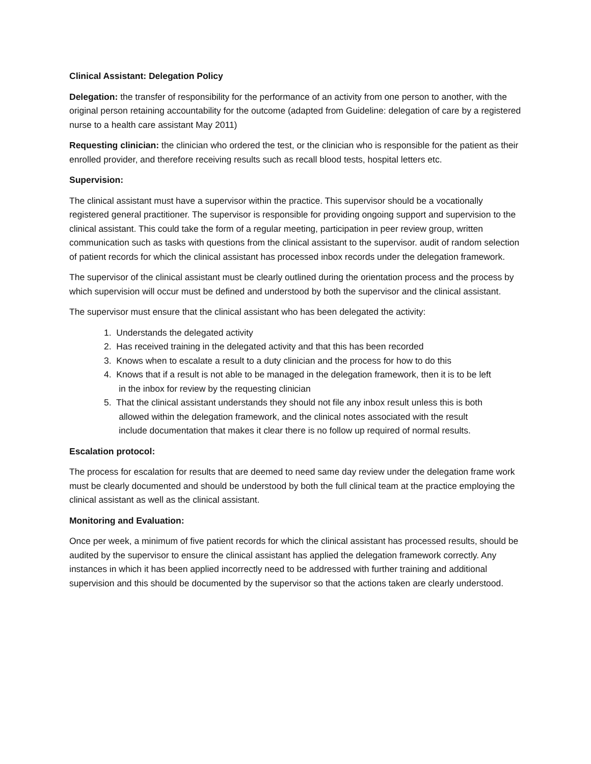Clinical Assistant: Delegation Policy
Delegation: the transfer of responsibility for the performance of an activity from one person to another, with the original person retaining accountability for the outcome (adapted from Guideline: delegation of care by a registered nurse to a health care assistant May 2011)
Requesting clinician: the clinician who ordered the test, or the clinician who is responsible for the patient as their enrolled provider, and therefore receiving results such as recall blood tests, hospital letters etc.
Supervision:
The clinical assistant must have a supervisor within the practice. This supervisor should be a vocationally registered general practitioner. The supervisor is responsible for providing ongoing support and supervision to the clinical assistant. This could take the form of a regular meeting, participation in peer review group, written communication such as tasks with questions from the clinical assistant to the supervisor. audit of random selection of patient records for which the clinical assistant has processed inbox records under the delegation framework.
The supervisor of the clinical assistant must be clearly outlined during the orientation process and the process by which supervision will occur must be defined and understood by both the supervisor and the clinical assistant.
The supervisor must ensure that the clinical assistant who has been delegated the activity:
1. Understands the delegated activity
2. Has received training in the delegated activity and that this has been recorded
3. Knows when to escalate a result to a duty clinician and the process for how to do this
4. Knows that if a result is not able to be managed in the delegation framework, then it is to be left
in the inbox for review by the requesting clinician
5. That the clinical assistant understands they should not file any inbox result unless this is both
allowed within the delegation framework, and the clinical notes associated with the result
include documentation that makes it clear there is no follow up required of normal results.
Escalation protocol:
The process for escalation for results that are deemed to need same day review under the delegation frame work must be clearly documented and should be understood by both the full clinical team at the practice employing the clinical assistant as well as the clinical assistant.
Monitoring and Evaluation:
Once per week, a minimum of five patient records for which the clinical assistant has processed results, should be audited by the supervisor to ensure the clinical assistant has applied the delegation framework correctly. Any instances in which it has been applied incorrectly need to be addressed with further training and additional supervision and this should be documented by the supervisor so that the actions taken are clearly understood.